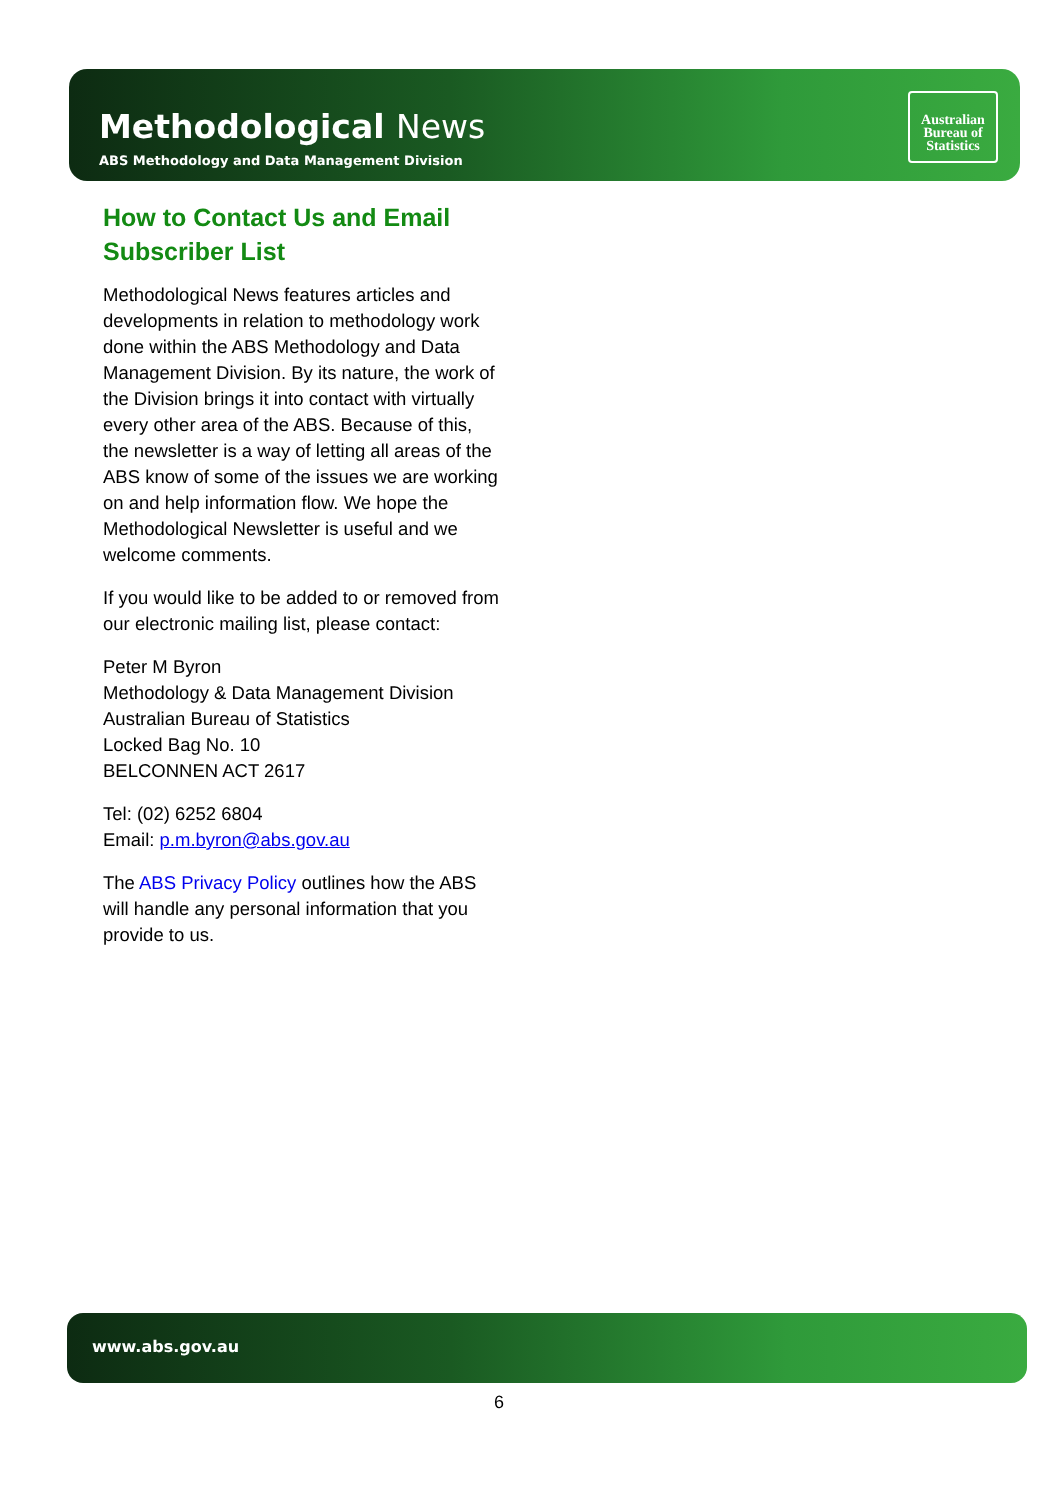Methodological News
ABS Methodology and Data Management Division
Australian
Bureau of
Statistics
How to Contact Us and Email Subscriber List
Methodological News features articles and developments in relation to methodology work done within the ABS Methodology and Data Management Division. By its nature, the work of the Division brings it into contact with virtually every other area of the ABS. Because of this, the newsletter is a way of letting all areas of the ABS know of some of the issues we are working on and help information flow. We hope the Methodological Newsletter is useful and we welcome comments.
If you would like to be added to or removed from our electronic mailing list, please contact:
Peter M Byron
Methodology & Data Management Division
Australian Bureau of Statistics
Locked Bag No. 10
BELCONNEN ACT 2617
Tel: (02) 6252 6804
Email: p.m.byron@abs.gov.au
The ABS Privacy Policy outlines how the ABS will handle any personal information that you provide to us.
www.abs.gov.au
6